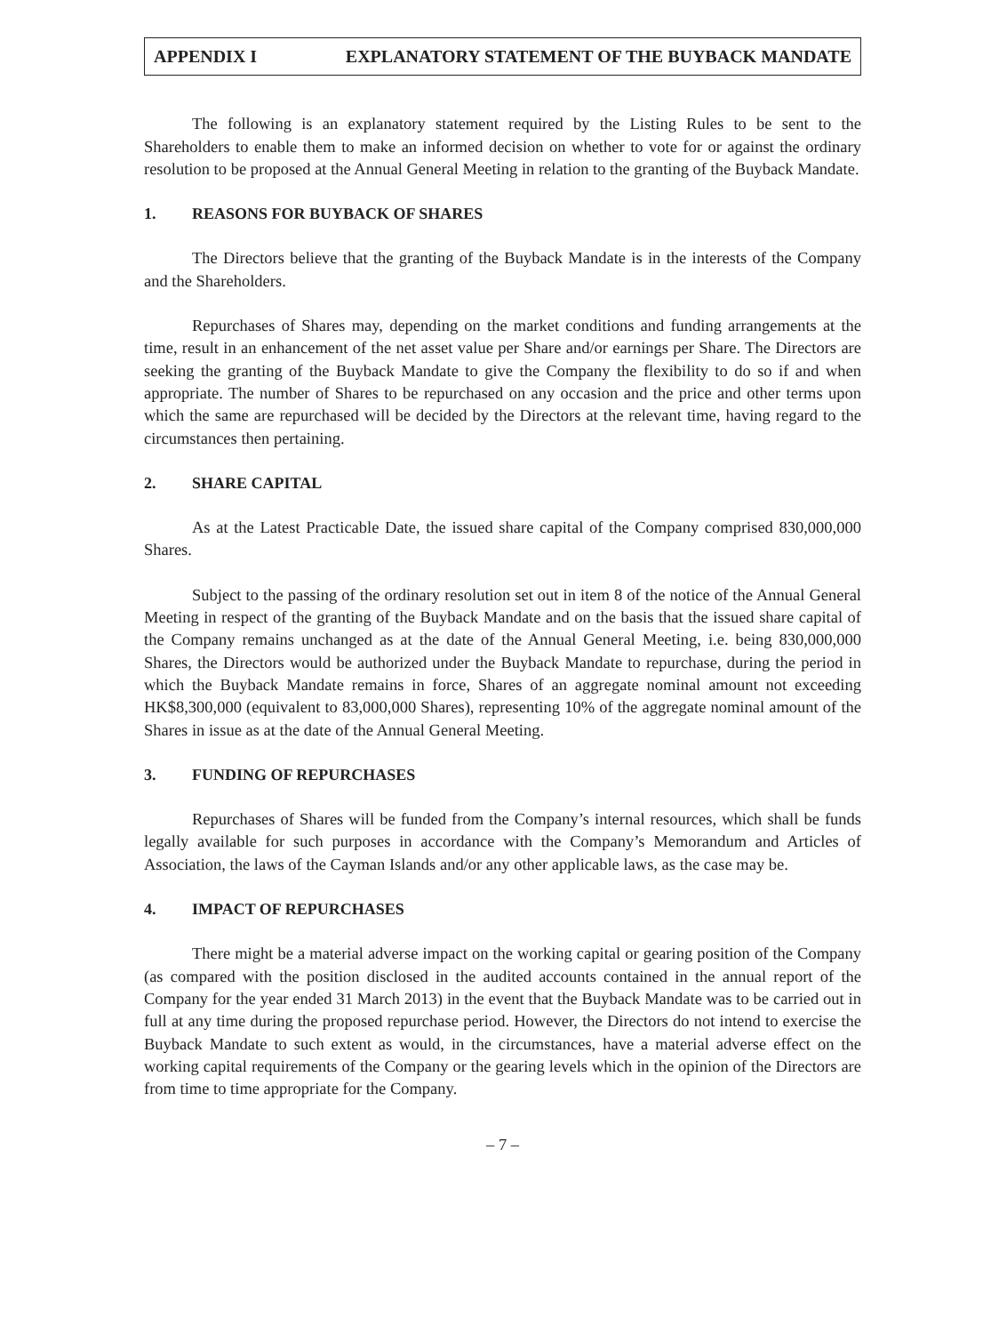APPENDIX I EXPLANATORY STATEMENT OF THE BUYBACK MANDATE
The following is an explanatory statement required by the Listing Rules to be sent to the Shareholders to enable them to make an informed decision on whether to vote for or against the ordinary resolution to be proposed at the Annual General Meeting in relation to the granting of the Buyback Mandate.
1. REASONS FOR BUYBACK OF SHARES
The Directors believe that the granting of the Buyback Mandate is in the interests of the Company and the Shareholders.
Repurchases of Shares may, depending on the market conditions and funding arrangements at the time, result in an enhancement of the net asset value per Share and/or earnings per Share. The Directors are seeking the granting of the Buyback Mandate to give the Company the flexibility to do so if and when appropriate. The number of Shares to be repurchased on any occasion and the price and other terms upon which the same are repurchased will be decided by the Directors at the relevant time, having regard to the circumstances then pertaining.
2. SHARE CAPITAL
As at the Latest Practicable Date, the issued share capital of the Company comprised 830,000,000 Shares.
Subject to the passing of the ordinary resolution set out in item 8 of the notice of the Annual General Meeting in respect of the granting of the Buyback Mandate and on the basis that the issued share capital of the Company remains unchanged as at the date of the Annual General Meeting, i.e. being 830,000,000 Shares, the Directors would be authorized under the Buyback Mandate to repurchase, during the period in which the Buyback Mandate remains in force, Shares of an aggregate nominal amount not exceeding HK$8,300,000 (equivalent to 83,000,000 Shares), representing 10% of the aggregate nominal amount of the Shares in issue as at the date of the Annual General Meeting.
3. FUNDING OF REPURCHASES
Repurchases of Shares will be funded from the Company’s internal resources, which shall be funds legally available for such purposes in accordance with the Company’s Memorandum and Articles of Association, the laws of the Cayman Islands and/or any other applicable laws, as the case may be.
4. IMPACT OF REPURCHASES
There might be a material adverse impact on the working capital or gearing position of the Company (as compared with the position disclosed in the audited accounts contained in the annual report of the Company for the year ended 31 March 2013) in the event that the Buyback Mandate was to be carried out in full at any time during the proposed repurchase period. However, the Directors do not intend to exercise the Buyback Mandate to such extent as would, in the circumstances, have a material adverse effect on the working capital requirements of the Company or the gearing levels which in the opinion of the Directors are from time to time appropriate for the Company.
– 7 –